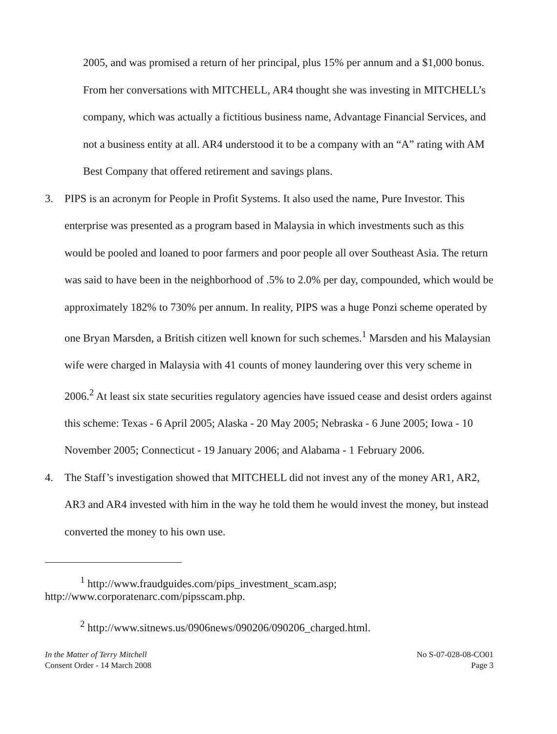2005, and was promised a return of her principal, plus 15% per annum and a $1,000 bonus. From her conversations with MITCHELL, AR4 thought she was investing in MITCHELL’s company, which was actually a fictitious business name, Advantage Financial Services, and not a business entity at all. AR4 understood it to be a company with an “A” rating with AM Best Company that offered retirement and savings plans.
3. PIPS is an acronym for People in Profit Systems. It also used the name, Pure Investor. This enterprise was presented as a program based in Malaysia in which investments such as this would be pooled and loaned to poor farmers and poor people all over Southeast Asia. The return was said to have been in the neighborhood of .5% to 2.0% per day, compounded, which would be approximately 182% to 730% per annum. In reality, PIPS was a huge Ponzi scheme operated by one Bryan Marsden, a British citizen well known for such schemes.<sup>1</sup> Marsden and his Malaysian wife were charged in Malaysia with 41 counts of money laundering over this very scheme in 2006.<sup>2</sup> At least six state securities regulatory agencies have issued cease and desist orders against this scheme: Texas - 6 April 2005; Alaska - 20 May 2005; Nebraska - 6 June 2005; Iowa - 10 November 2005; Connecticut - 19 January 2006; and Alabama - 1 February 2006.
4. The Staff’s investigation showed that MITCHELL did not invest any of the money AR1, AR2, AR3 and AR4 invested with him in the way he told them he would invest the money, but instead converted the money to his own use.
<sup>1</sup> http://www.fraudguides.com/pips_investment_scam.asp;
http://www.corporatenarc.com/pipsscam.php.
<sup>2</sup> http://www.sitnews.us/0906news/090206/090206_charged.html.
In the Matter of Terry Mitchell
Consent Order - 14 March 2008
No S-07-028-08-CO01
Page 3